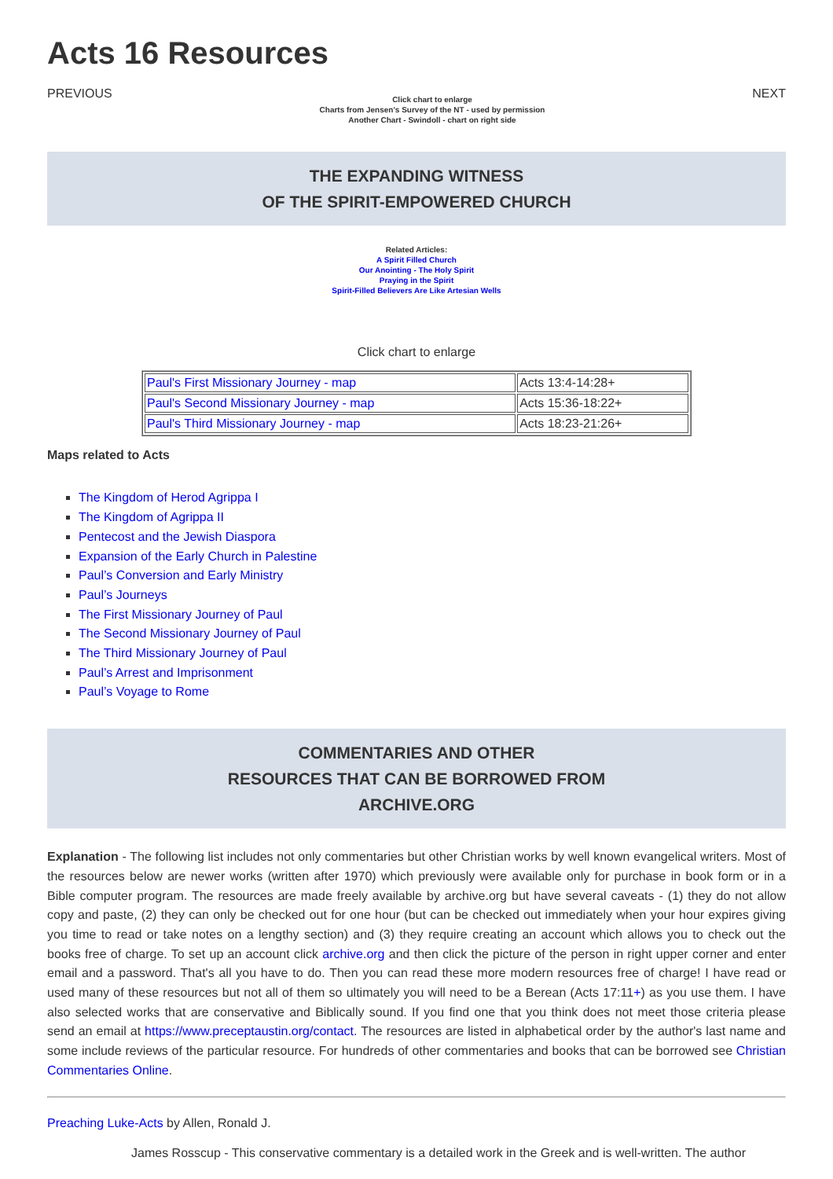Acts 16 Resources
PREVIOUS
Click chart to enlarge
Charts from Jensen's Survey of the NT - used by permission
Another Chart - Swindoll - chart on right side
NEXT
THE EXPANDING WITNESS
OF THE SPIRIT-EMPOWERED CHURCH
Related Articles:
A Spirit Filled Church
Our Anointing - The Holy Spirit
Praying in the Spirit
Spirit-Filled Believers Are Like Artesian Wells
Click chart to enlarge
| Paul's First Missionary Journey - map | Acts 13:4-14:28+ |
| Paul's Second Missionary Journey - map | Acts 15:36-18:22+ |
| Paul's Third Missionary Journey - map | Acts 18:23-21:26+ |
Maps related to Acts
The Kingdom of Herod Agrippa I
The Kingdom of Agrippa II
Pentecost and the Jewish Diaspora
Expansion of the Early Church in Palestine
Paul’s Conversion and Early Ministry
Paul’s Journeys
The First Missionary Journey of Paul
The Second Missionary Journey of Paul
The Third Missionary Journey of Paul
Paul’s Arrest and Imprisonment
Paul’s Voyage to Rome
COMMENTARIES AND OTHER
RESOURCES THAT CAN BE BORROWED FROM
ARCHIVE.ORG
Explanation - The following list includes not only commentaries but other Christian works by well known evangelical writers. Most of the resources below are newer works (written after 1970) which previously were available only for purchase in book form or in a Bible computer program. The resources are made freely available by archive.org but have several caveats - (1) they do not allow copy and paste, (2) they can only be checked out for one hour (but can be checked out immediately when your hour expires giving you time to read or take notes on a lengthy section) and (3) they require creating an account which allows you to check out the books free of charge. To set up an account click archive.org and then click the picture of the person in right upper corner and enter email and a password. That's all you have to do. Then you can read these more modern resources free of charge! I have read or used many of these resources but not all of them so ultimately you will need to be a Berean (Acts 17:11+) as you use them. I have also selected works that are conservative and Biblically sound. If you find one that you think does not meet those criteria please send an email at https://www.preceptaustin.org/contact. The resources are listed in alphabetical order by the author's last name and some include reviews of the particular resource. For hundreds of other commentaries and books that can be borrowed see Christian Commentaries Online.
Preaching Luke-Acts by Allen, Ronald J.
James Rosscup - This conservative commentary is a detailed work in the Greek and is well-written. The author